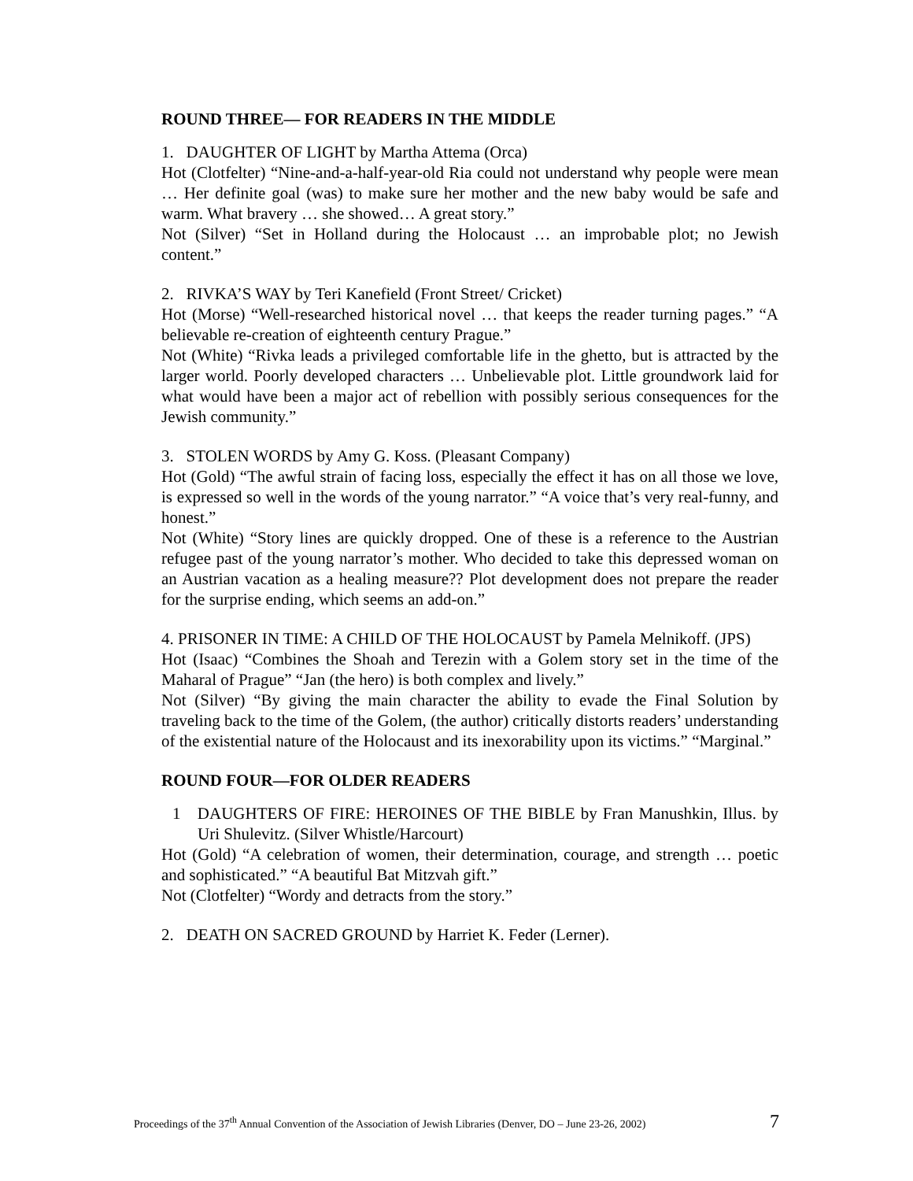ROUND THREE— FOR READERS IN THE MIDDLE
1. DAUGHTER OF LIGHT by Martha Attema (Orca)
Hot (Clotfelter) “Nine-and-a-half-year-old Ria could not understand why people were mean … Her definite goal (was) to make sure her mother and the new baby would be safe and warm. What bravery … she showed… A great story.”
Not (Silver) “Set in Holland during the Holocaust … an improbable plot; no Jewish content.”
2. RIVKA’S WAY by Teri Kanefield (Front Street/ Cricket)
Hot (Morse) “Well-researched historical novel … that keeps the reader turning pages.” “A believable re-creation of eighteenth century Prague.”
Not (White) “Rivka leads a privileged comfortable life in the ghetto, but is attracted by the larger world. Poorly developed characters … Unbelievable plot. Little groundwork laid for what would have been a major act of rebellion with possibly serious consequences for the Jewish community.”
3. STOLEN WORDS by Amy G. Koss. (Pleasant Company)
Hot (Gold) “The awful strain of facing loss, especially the effect it has on all those we love, is expressed so well in the words of the young narrator.” “A voice that’s very real-funny, and honest.”
Not (White) “Story lines are quickly dropped. One of these is a reference to the Austrian refugee past of the young narrator’s mother. Who decided to take this depressed woman on an Austrian vacation as a healing measure?? Plot development does not prepare the reader for the surprise ending, which seems an add-on.”
4. PRISONER IN TIME: A CHILD OF THE HOLOCAUST by Pamela Melnikoff. (JPS)
Hot (Isaac) “Combines the Shoah and Terezin with a Golem story set in the time of the Maharal of Prague” “Jan (the hero) is both complex and lively.”
Not (Silver) “By giving the main character the ability to evade the Final Solution by traveling back to the time of the Golem, (the author) critically distorts readers’ understanding of the existential nature of the Holocaust and its inexorability upon its victims.” “Marginal.”
ROUND FOUR—FOR OLDER READERS
1 DAUGHTERS OF FIRE: HEROINES OF THE BIBLE by Fran Manushkin, Illus. by Uri Shulevitz. (Silver Whistle/Harcourt)
Hot (Gold) “A celebration of women, their determination, courage, and strength … poetic and sophisticated.” “A beautiful Bat Mitzvah gift.”
Not (Clotfelter) “Wordy and detracts from the story.”
2. DEATH ON SACRED GROUND by Harriet K. Feder (Lerner).
Proceedings of the 37<sup>th</sup> Annual Convention of the Association of Jewish Libraries (Denver, DO – June 23-26, 2002) 7